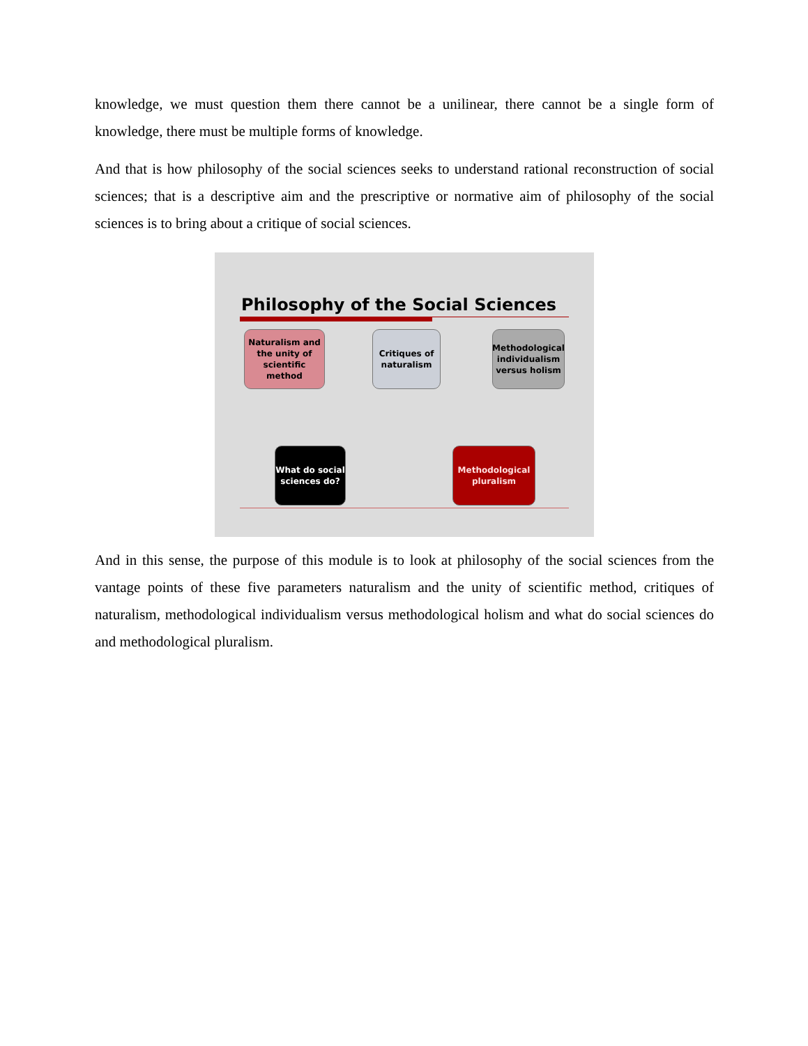knowledge, we must question them there cannot be a unilinear, there cannot be a single form of knowledge, there must be multiple forms of knowledge.
And that is how philosophy of the social sciences seeks to understand rational reconstruction of social sciences; that is a descriptive aim and the prescriptive or normative aim of philosophy of the social sciences is to bring about a critique of social sciences.
Philosophy of the Social Sciences
Naturalism and the unity of scientific method
Critiques of naturalism
Methodological individualism versus holism
What do social sciences do?
Methodological pluralism
And in this sense, the purpose of this module is to look at philosophy of the social sciences from the vantage points of these five parameters naturalism and the unity of scientific method, critiques of naturalism, methodological individualism versus methodological holism and what do social sciences do and methodological pluralism.